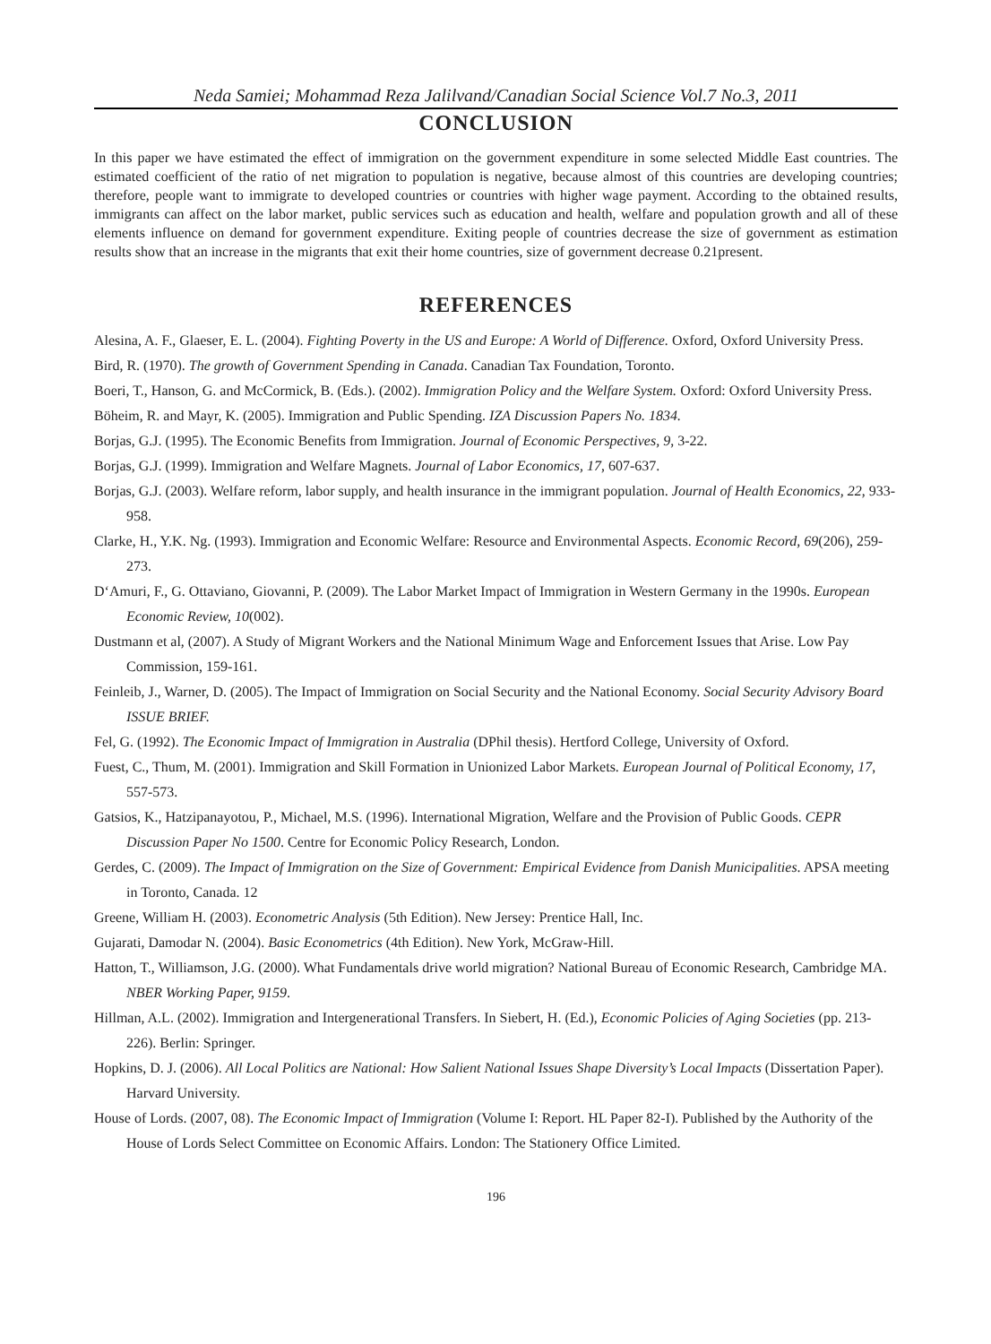Neda Samiei; Mohammad Reza Jalilvand/Canadian Social Science Vol.7 No.3, 2011
CONCLUSION
In this paper we have estimated the effect of immigration on the government expenditure in some selected Middle East countries. The estimated coefficient of the ratio of net migration to population is negative, because almost of this countries are developing countries; therefore, people want to immigrate to developed countries or countries with higher wage payment. According to the obtained results, immigrants can affect on the labor market, public services such as education and health, welfare and population growth and all of these elements influence on demand for government expenditure. Exiting people of countries decrease the size of government as estimation results show that an increase in the migrants that exit their home countries, size of government decrease 0.21present.
REFERENCES
Alesina, A. F., Glaeser, E. L. (2004). Fighting Poverty in the US and Europe: A World of Difference. Oxford, Oxford University Press.
Bird, R. (1970). The growth of Government Spending in Canada. Canadian Tax Foundation, Toronto.
Boeri, T., Hanson, G. and McCormick, B. (Eds.). (2002). Immigration Policy and the Welfare System. Oxford: Oxford University Press.
Böheim, R. and Mayr, K. (2005). Immigration and Public Spending. IZA Discussion Papers No. 1834.
Borjas, G.J. (1995). The Economic Benefits from Immigration. Journal of Economic Perspectives, 9, 3-22.
Borjas, G.J. (1999). Immigration and Welfare Magnets. Journal of Labor Economics, 17, 607-637.
Borjas, G.J. (2003). Welfare reform, labor supply, and health insurance in the immigrant population. Journal of Health Economics, 22, 933-958.
Clarke, H., Y.K. Ng. (1993). Immigration and Economic Welfare: Resource and Environmental Aspects. Economic Record, 69(206), 259-273.
D‘Amuri, F., G. Ottaviano, Giovanni, P. (2009). The Labor Market Impact of Immigration in Western Germany in the 1990s. European Economic Review, 10(002).
Dustmann et al, (2007). A Study of Migrant Workers and the National Minimum Wage and Enforcement Issues that Arise. Low Pay Commission, 159-161.
Feinleib, J., Warner, D. (2005). The Impact of Immigration on Social Security and the National Economy. Social Security Advisory Board ISSUE BRIEF.
Fel, G. (1992). The Economic Impact of Immigration in Australia (DPhil thesis). Hertford College, University of Oxford.
Fuest, C., Thum, M. (2001). Immigration and Skill Formation in Unionized Labor Markets. European Journal of Political Economy, 17, 557-573.
Gatsios, K., Hatzipanayotou, P., Michael, M.S. (1996). International Migration, Welfare and the Provision of Public Goods. CEPR Discussion Paper No 1500. Centre for Economic Policy Research, London.
Gerdes, C. (2009). The Impact of Immigration on the Size of Government: Empirical Evidence from Danish Municipalities. APSA meeting in Toronto, Canada. 12
Greene, William H. (2003). Econometric Analysis (5th Edition). New Jersey: Prentice Hall, Inc.
Gujarati, Damodar N. (2004). Basic Econometrics (4th Edition). New York, McGraw-Hill.
Hatton, T., Williamson, J.G. (2000). What Fundamentals drive world migration? National Bureau of Economic Research, Cambridge MA. NBER Working Paper, 9159.
Hillman, A.L. (2002). Immigration and Intergenerational Transfers. In Siebert, H. (Ed.), Economic Policies of Aging Societies (pp. 213-226). Berlin: Springer.
Hopkins, D. J. (2006). All Local Politics are National: How Salient National Issues Shape Diversity’s Local Impacts (Dissertation Paper). Harvard University.
House of Lords. (2007, 08). The Economic Impact of Immigration (Volume I: Report. HL Paper 82-I). Published by the Authority of the House of Lords Select Committee on Economic Affairs. London: The Stationery Office Limited.
196